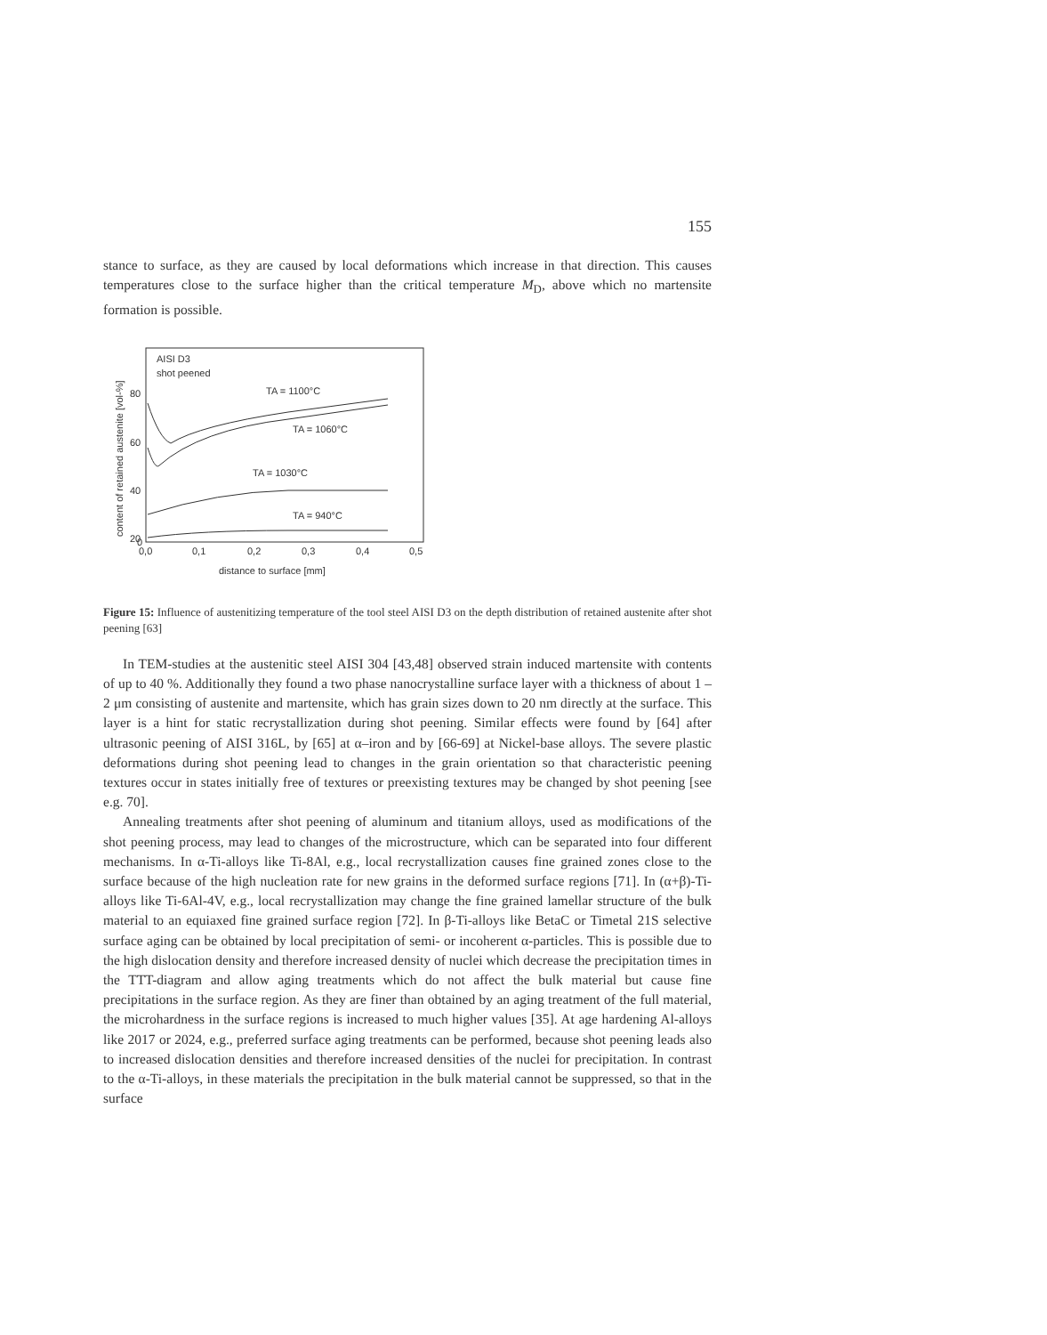155
stance to surface, as they are caused by local deformations which increase in that direction. This causes temperatures close to the surface higher than the critical temperature M<sub>D</sub>, above which no martensite formation is possible.
content of retained austenite [vol-%]
80
60
40
20
0
0,0
0,1
0,2
0,3
0,4
0,5
distance to surface [mm]
AISI D3
shot peened
TA = 1100°C
TA = 1060°C
TA = 1030°C
TA = 940°C
Figure 15: Influence of austenitizing temperature of the tool steel AISI D3 on the depth distribution of retained austenite after shot peening [63]
In TEM-studies at the austenitic steel AISI 304 [43,48] observed strain induced martensite with contents of up to 40 %. Additionally they found a two phase nanocrystalline surface layer with a thickness of about 1 – 2 μm consisting of austenite and martensite, which has grain sizes down to 20 nm directly at the surface. This layer is a hint for static recrystallization during shot peening. Similar effects were found by [64] after ultrasonic peening of AISI 316L, by [65] at α–iron and by [66-69] at Nickel-base alloys. The severe plastic deformations during shot peening lead to changes in the grain orientation so that characteristic peening textures occur in states initially free of textures or preexisting textures may be changed by shot peening [see e.g. 70].
Annealing treatments after shot peening of aluminum and titanium alloys, used as modifications of the shot peening process, may lead to changes of the microstructure, which can be separated into four different mechanisms. In α-Ti-alloys like Ti-8Al, e.g., local recrystallization causes fine grained zones close to the surface because of the high nucleation rate for new grains in the deformed surface regions [71]. In (α+β)-Ti-alloys like Ti-6Al-4V, e.g., local recrystallization may change the fine grained lamellar structure of the bulk material to an equiaxed fine grained surface region [72]. In β-Ti-alloys like BetaC or Timetal 21S selective surface aging can be obtained by local precipitation of semi- or incoherent α-particles. This is possible due to the high dislocation density and therefore increased density of nuclei which decrease the precipitation times in the TTT-diagram and allow aging treatments which do not affect the bulk material but cause fine precipitations in the surface region. As they are finer than obtained by an aging treatment of the full material, the microhardness in the surface regions is increased to much higher values [35]. At age hardening Al-alloys like 2017 or 2024, e.g., preferred surface aging treatments can be performed, because shot peening leads also to increased dislocation densities and therefore increased densities of the nuclei for precipitation. In contrast to the α-Ti-alloys, in these materials the precipitation in the bulk material cannot be suppressed, so that in the surface